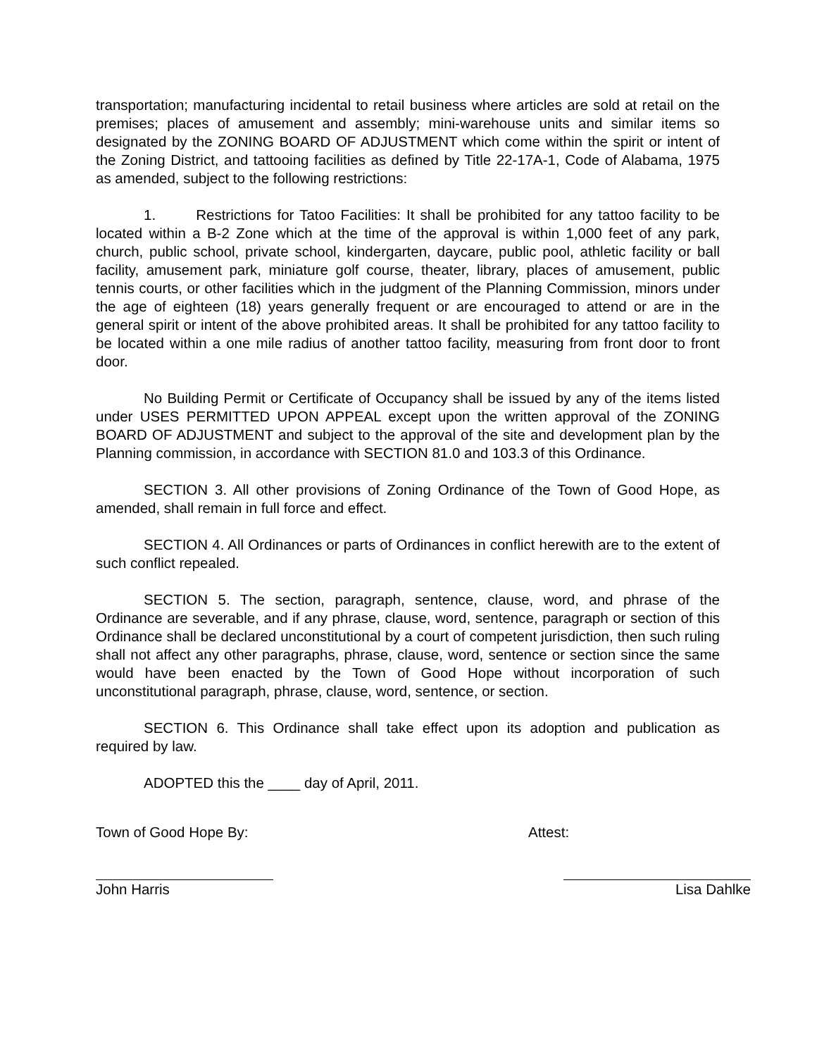transportation; manufacturing incidental to retail business where articles are sold at retail on the premises; places of amusement and assembly; mini-warehouse units and similar items so designated by the ZONING BOARD OF ADJUSTMENT which come within the spirit or intent of the Zoning District, and tattooing facilities as defined by Title 22-17A-1, Code of Alabama, 1975 as amended, subject to the following restrictions:
1. Restrictions for Tatoo Facilities: It shall be prohibited for any tattoo facility to be located within a B-2 Zone which at the time of the approval is within 1,000 feet of any park, church, public school, private school, kindergarten, daycare, public pool, athletic facility or ball facility, amusement park, miniature golf course, theater, library, places of amusement, public tennis courts, or other facilities which in the judgment of the Planning Commission, minors under the age of eighteen (18) years generally frequent or are encouraged to attend or are in the general spirit or intent of the above prohibited areas. It shall be prohibited for any tattoo facility to be located within a one mile radius of another tattoo facility, measuring from front door to front door.
No Building Permit or Certificate of Occupancy shall be issued by any of the items listed under USES PERMITTED UPON APPEAL except upon the written approval of the ZONING BOARD OF ADJUSTMENT and subject to the approval of the site and development plan by the Planning commission, in accordance with SECTION 81.0 and 103.3 of this Ordinance.
SECTION 3. All other provisions of Zoning Ordinance of the Town of Good Hope, as amended, shall remain in full force and effect.
SECTION 4. All Ordinances or parts of Ordinances in conflict herewith are to the extent of such conflict repealed.
SECTION 5. The section, paragraph, sentence, clause, word, and phrase of the Ordinance are severable, and if any phrase, clause, word, sentence, paragraph or section of this Ordinance shall be declared unconstitutional by a court of competent jurisdiction, then such ruling shall not affect any other paragraphs, phrase, clause, word, sentence or section since the same would have been enacted by the Town of Good Hope without incorporation of such unconstitutional paragraph, phrase, clause, word, sentence, or section.
SECTION 6. This Ordinance shall take effect upon its adoption and publication as required by law.
ADOPTED this the ____ day of April, 2011.
Town of Good Hope By: Attest:
John Harris Lisa Dahlke